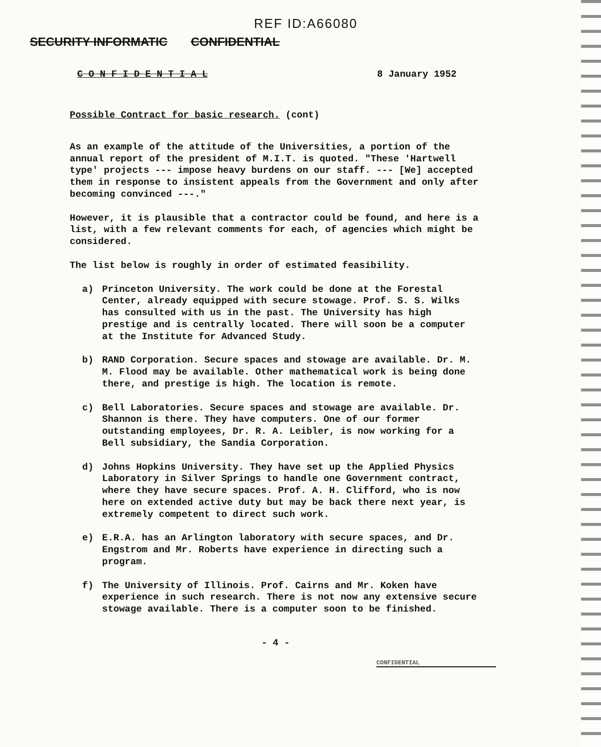REF ID:A66080
SECURITY INFORMATIC CONFIDENTIAL
C O N F I D E N T I A L 8 January 1952
Possible Contract for basic research. (cont)
As an example of the attitude of the Universities, a portion of the annual report of the president of M.I.T. is quoted. "These 'Hartwell type' projects --- impose heavy burdens on our staff. --- [We] accepted them in response to insistent appeals from the Government and only after becoming convinced ---."
However, it is plausible that a contractor could be found, and here is a list, with a few relevant comments for each, of agencies which might be considered.
The list below is roughly in order of estimated feasibility.
a) Princeton University. The work could be done at the Forestal Center, already equipped with secure stowage. Prof. S. S. Wilks has consulted with us in the past. The University has high prestige and is centrally located. There will soon be a computer at the Institute for Advanced Study.
b) RAND Corporation. Secure spaces and stowage are available. Dr. M. M. Flood may be available. Other mathematical work is being done there, and prestige is high. The location is remote.
c) Bell Laboratories. Secure spaces and stowage are available. Dr. Shannon is there. They have computers. One of our former outstanding employees, Dr. R. A. Leibler, is now working for a Bell subsidiary, the Sandia Corporation.
d) Johns Hopkins University. They have set up the Applied Physics Laboratory in Silver Springs to handle one Government contract, where they have secure spaces. Prof. A. H. Clifford, who is now here on extended active duty but may be back there next year, is extremely competent to direct such work.
e) E.R.A. has an Arlington laboratory with secure spaces, and Dr. Engstrom and Mr. Roberts have experience in directing such a program.
f) The University of Illinois. Prof. Cairns and Mr. Koken have experience in such research. There is not now any extensive secure stowage available. There is a computer soon to be finished.
- 4 -
CONFIDENTIAL